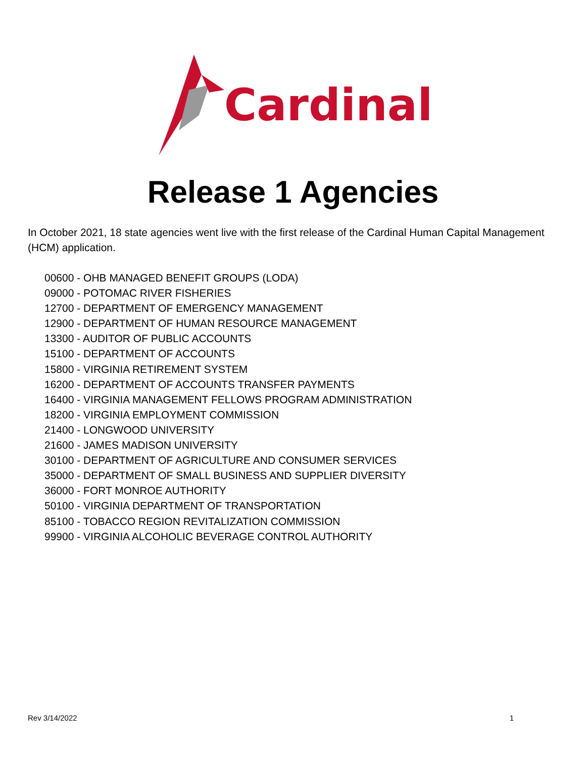Cardinal
Release 1 Agencies
In October 2021, 18 state agencies went live with the first release of the Cardinal Human Capital Management (HCM) application.
00600 - OHB MANAGED BENEFIT GROUPS (LODA)
09000 - POTOMAC RIVER FISHERIES
12700 - DEPARTMENT OF EMERGENCY MANAGEMENT
12900 - DEPARTMENT OF HUMAN RESOURCE MANAGEMENT
13300 - AUDITOR OF PUBLIC ACCOUNTS
15100 - DEPARTMENT OF ACCOUNTS
15800 - VIRGINIA RETIREMENT SYSTEM
16200 - DEPARTMENT OF ACCOUNTS TRANSFER PAYMENTS
16400 - VIRGINIA MANAGEMENT FELLOWS PROGRAM ADMINISTRATION
18200 - VIRGINIA EMPLOYMENT COMMISSION
21400 - LONGWOOD UNIVERSITY
21600 - JAMES MADISON UNIVERSITY
30100 - DEPARTMENT OF AGRICULTURE AND CONSUMER SERVICES
35000 - DEPARTMENT OF SMALL BUSINESS AND SUPPLIER DIVERSITY
36000 - FORT MONROE AUTHORITY
50100 - VIRGINIA DEPARTMENT OF TRANSPORTATION
85100 - TOBACCO REGION REVITALIZATION COMMISSION
99900 - VIRGINIA ALCOHOLIC BEVERAGE CONTROL AUTHORITY
Rev 3/14/2022 1